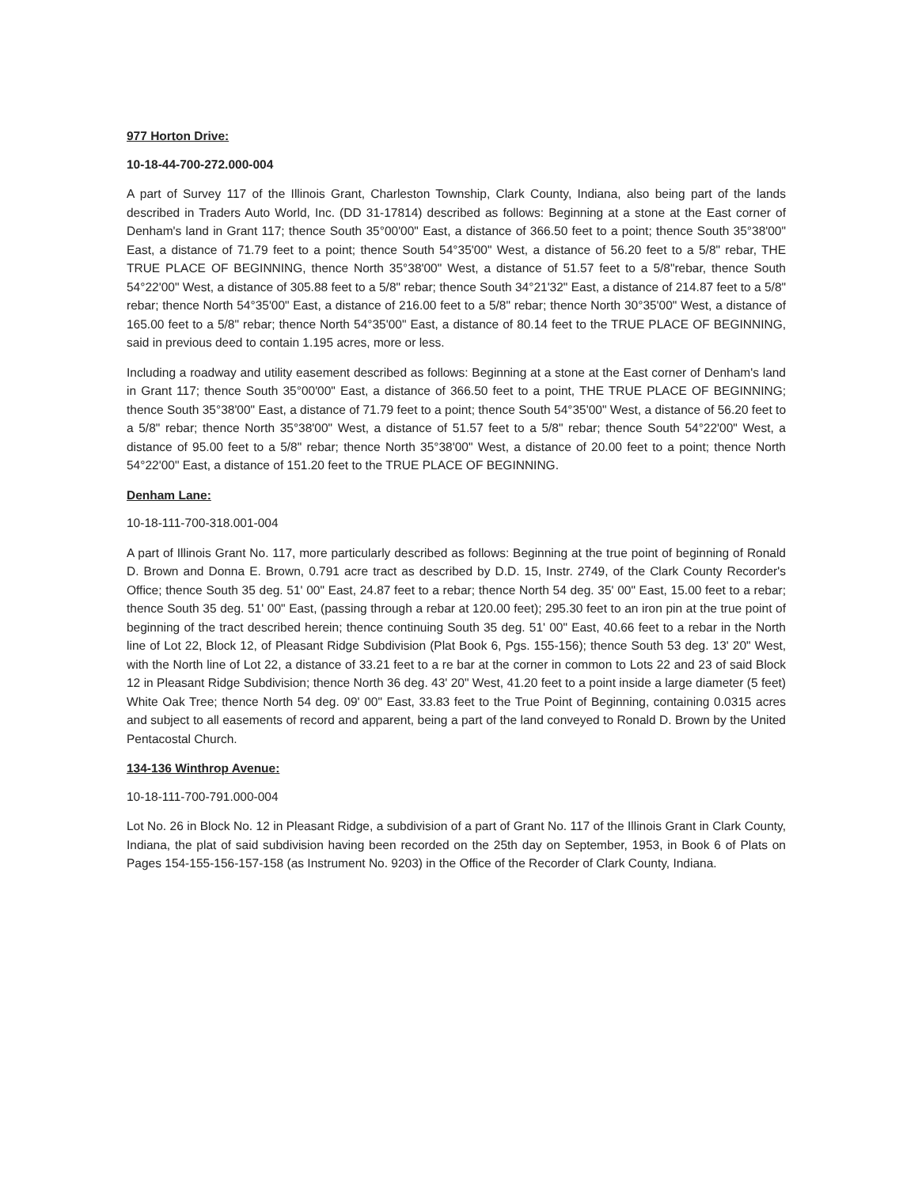977 Horton Drive:
10-18-44-700-272.000-004
A part of Survey 117 of the Illinois Grant, Charleston Township, Clark County, Indiana, also being part of the lands described in Traders Auto World, Inc. (DD 31-17814) described as follows: Beginning at a stone at the East corner of Denham's land in Grant 117; thence South 35°00'00" East, a distance of 366.50 feet to a point; thence South 35°38'00" East, a distance of 71.79 feet to a point; thence South 54°35'00" West, a distance of 56.20 feet to a 5/8" rebar, THE TRUE PLACE OF BEGINNING, thence North 35°38'00" West, a distance of 51.57 feet to a 5/8"rebar, thence South 54°22'00" West, a distance of 305.88 feet to a 5/8" rebar; thence South 34°21'32" East, a distance of 214.87 feet to a 5/8" rebar; thence North 54°35'00" East, a distance of 216.00 feet to a 5/8" rebar; thence North 30°35'00" West, a distance of 165.00 feet to a 5/8" rebar; thence North 54°35'00" East, a distance of 80.14 feet to the TRUE PLACE OF BEGINNING, said in previous deed to contain 1.195 acres, more or less.
Including a roadway and utility easement described as follows: Beginning at a stone at the East corner of Denham's land in Grant 117; thence South 35°00'00" East, a distance of 366.50 feet to a point, THE TRUE PLACE OF BEGINNING; thence South 35°38'00" East, a distance of 71.79 feet to a point; thence South 54°35'00" West, a distance of 56.20 feet to a 5/8" rebar; thence North 35°38'00" West, a distance of 51.57 feet to a 5/8" rebar; thence South 54°22'00" West, a distance of 95.00 feet to a 5/8" rebar; thence North 35°38'00" West, a distance of 20.00 feet to a point; thence North 54°22'00" East, a distance of 151.20 feet to the TRUE PLACE OF BEGINNING.
Denham Lane:
10-18-111-700-318.001-004
A part of Illinois Grant No. 117, more particularly described as follows: Beginning at the true point of beginning of Ronald D. Brown and Donna E. Brown, 0.791 acre tract as described by D.D. 15, Instr. 2749, of the Clark County Recorder's Office; thence South 35 deg. 51' 00" East, 24.87 feet to a rebar; thence North 54 deg. 35' 00" East, 15.00 feet to a rebar; thence South 35 deg. 51' 00" East, (passing through a rebar at 120.00 feet); 295.30 feet to an iron pin at the true point of beginning of the tract described herein; thence continuing South 35 deg. 51' 00" East, 40.66 feet to a rebar in the North line of Lot 22, Block 12, of Pleasant Ridge Subdivision (Plat Book 6, Pgs. 155-156); thence South 53 deg. 13' 20" West, with the North line of Lot 22, a distance of 33.21 feet to a re bar at the corner in common to Lots 22 and 23 of said Block 12 in Pleasant Ridge Subdivision; thence North 36 deg. 43' 20" West, 41.20 feet to a point inside a large diameter (5 feet) White Oak Tree; thence North 54 deg. 09' 00" East, 33.83 feet to the True Point of Beginning, containing 0.0315 acres and subject to all easements of record and apparent, being a part of the land conveyed to Ronald D. Brown by the United Pentacostal Church.
134-136 Winthrop Avenue:
10-18-111-700-791.000-004
Lot No. 26 in Block No. 12 in Pleasant Ridge, a subdivision of a part of Grant No. 117 of the Illinois Grant in Clark County, Indiana, the plat of said subdivision having been recorded on the 25th day on September, 1953, in Book 6 of Plats on Pages 154-155-156-157-158 (as Instrument No. 9203) in the Office of the Recorder of Clark County, Indiana.